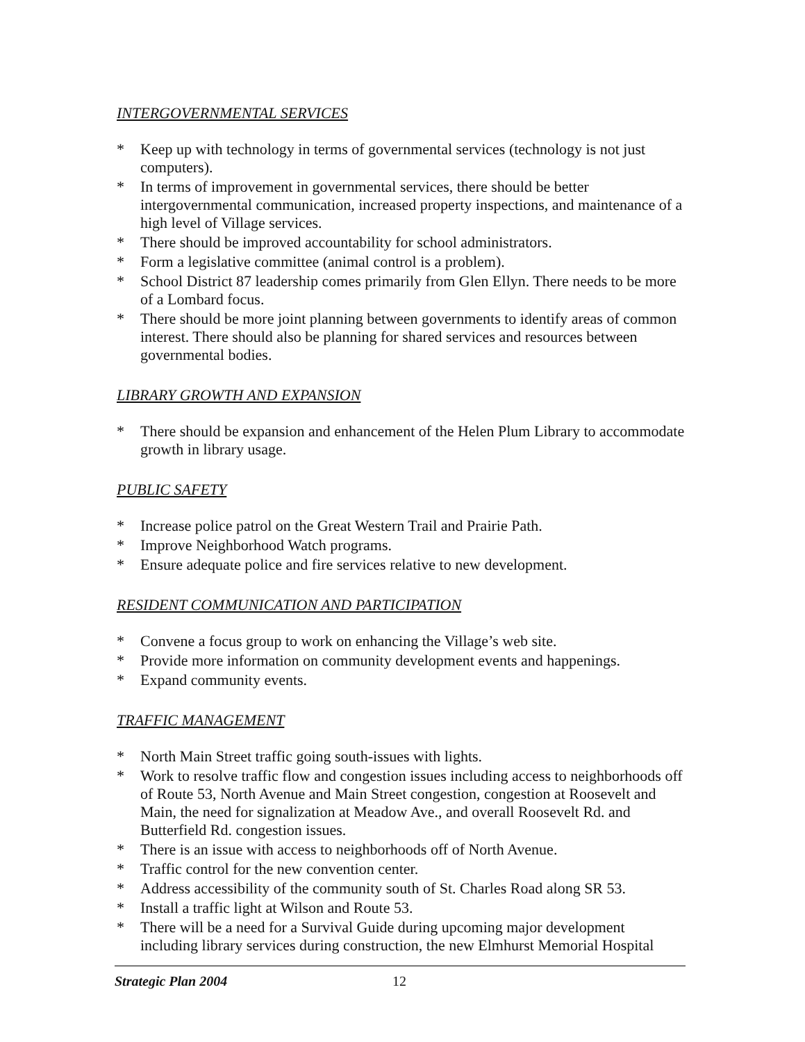INTERGOVERNMENTAL SERVICES
* Keep up with technology in terms of governmental services (technology is not just computers).
* In terms of improvement in governmental services, there should be better intergovernmental communication, increased property inspections, and maintenance of a high level of Village services.
* There should be improved accountability for school administrators.
* Form a legislative committee (animal control is a problem).
* School District 87 leadership comes primarily from Glen Ellyn. There needs to be more of a Lombard focus.
* There should be more joint planning between governments to identify areas of common interest. There should also be planning for shared services and resources between governmental bodies.
LIBRARY GROWTH AND EXPANSION
* There should be expansion and enhancement of the Helen Plum Library to accommodate growth in library usage.
PUBLIC SAFETY
* Increase police patrol on the Great Western Trail and Prairie Path.
* Improve Neighborhood Watch programs.
* Ensure adequate police and fire services relative to new development.
RESIDENT COMMUNICATION AND PARTICIPATION
* Convene a focus group to work on enhancing the Village’s web site.
* Provide more information on community development events and happenings.
* Expand community events.
TRAFFIC MANAGEMENT
* North Main Street traffic going south-issues with lights.
* Work to resolve traffic flow and congestion issues including access to neighborhoods off of Route 53, North Avenue and Main Street congestion, congestion at Roosevelt and Main, the need for signalization at Meadow Ave., and overall Roosevelt Rd. and Butterfield Rd. congestion issues.
* There is an issue with access to neighborhoods off of North Avenue.
* Traffic control for the new convention center.
* Address accessibility of the community south of St. Charles Road along SR 53.
* Install a traffic light at Wilson and Route 53.
* There will be a need for a Survival Guide during upcoming major development including library services during construction, the new Elmhurst Memorial Hospital
Strategic Plan 2004 12